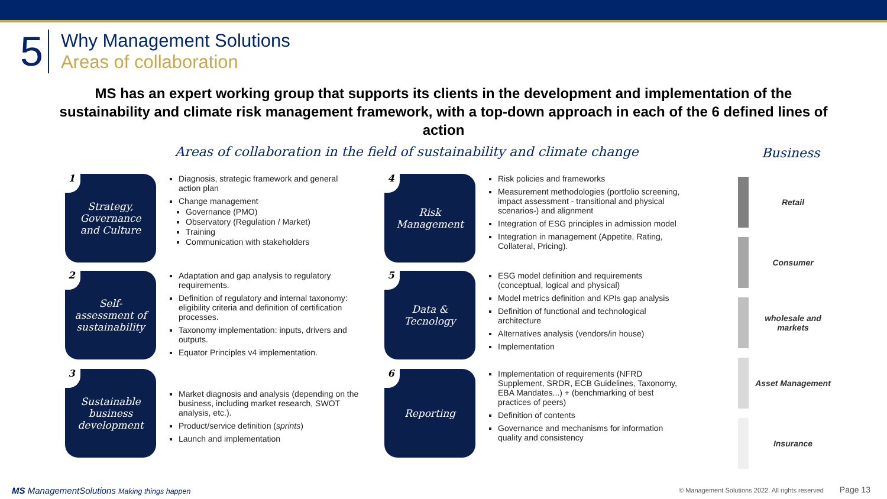5
Why Management Solutions
Areas of collaboration
MS has an expert working group that supports its clients in the development and implementation of the sustainability and climate risk management framework, with a top-down approach in each of the 6 defined lines of action
Areas of collaboration in the field of sustainability and climate change
Business
1 Strategy,
Governance
and Culture
Diagnosis, strategic framework and general action plan
Change management
Governance (PMO)
Observatory (Regulation / Market)
Training
Communication with stakeholders
4 Risk
Management
Risk policies and frameworks
Measurement methodologies (portfolio screening, impact assessment - transitional and physical scenarios-) and alignment
Integration of ESG principles in admission model
Integration in management (Appetite, Rating, Collateral, Pricing).
2 Self-
assessment of
sustainability
Adaptation and gap analysis to regulatory requirements.
Definition of regulatory and internal taxonomy: eligibility criteria and definition of certification processes.
Taxonomy implementation: inputs, drivers and outputs.
Equator Principles v4 implementation.
5 Data &
Tecnology
ESG model definition and requirements (conceptual, logical and physical)
Model metrics definition and KPIs gap analysis
Definition of functional and technological architecture
Alternatives analysis (vendors/in house)
Implementation
3 Sustainable
business
development
Market diagnosis and analysis (depending on the business, including market research, SWOT analysis, etc.).
Product/service definition (sprints)
Launch and implementation
6 Reporting
Implementation of requirements (NFRD Supplement, SRDR, ECB Guidelines, Taxonomy, EBA Mandates...) + (benchmarking of best practices of peers)
Definition of contents
Governance and mechanisms for information quality and consistency
Retail
Consumer
wholesale and markets
Asset Management
Insurance
MS ManagementSolutions Making things happen
© Management Solutions 2022. All rights reserved Page 13